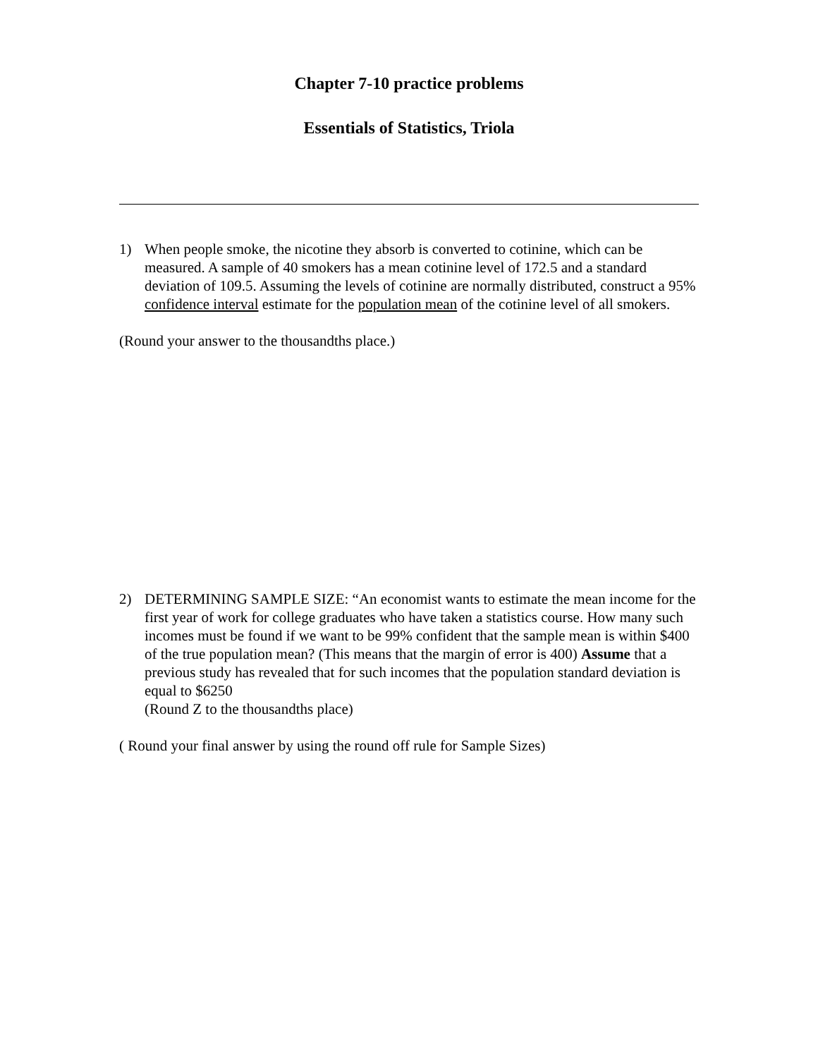Chapter 7-10 practice problems
Essentials of Statistics, Triola
1) When people smoke, the nicotine they absorb is converted to cotinine, which can be measured. A sample of 40 smokers has a mean cotinine level of 172.5 and a standard deviation of 109.5. Assuming the levels of cotinine are normally distributed, construct a 95% confidence interval estimate for the population mean of the cotinine level of all smokers.
(Round your answer to the thousandths place.)
2) DETERMINING SAMPLE SIZE: “An economist wants to estimate the mean income for the first year of work for college graduates who have taken a statistics course. How many such incomes must be found if we want to be 99% confident that the sample mean is within $400 of the true population mean? (This means that the margin of error is 400) Assume that a previous study has revealed that for such incomes that the population standard deviation is equal to $6250
(Round Z to the thousandths place)
( Round your final answer by using the round off rule for Sample Sizes)